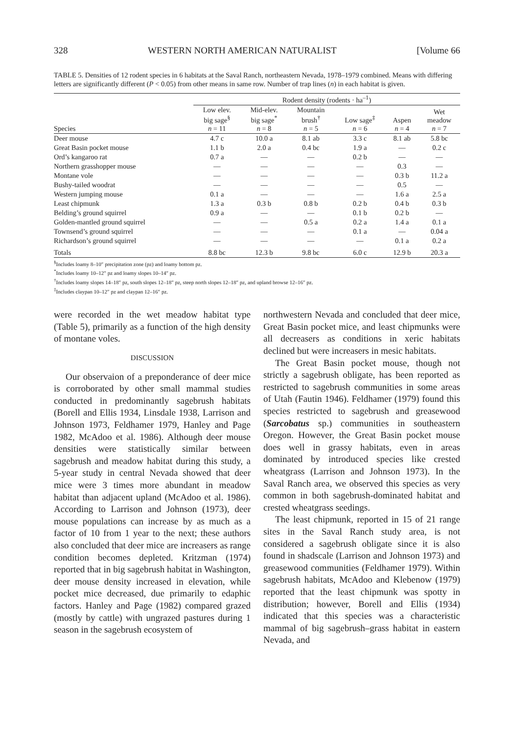328 WESTERN NORTH AMERICAN NATURALIST [Volume 66
TABLE 5. Densities of 12 rodent species in 6 habitats at the Saval Ranch, northeastern Nevada, 1978–1979 combined. Means with differing letters are significantly different (P < 0.05) from other means in same row. Number of trap lines (n) in each habitat is given.
| | Rodent density (rodents · ha<sup>–1</sup>) | | | | | |
| --- | --- | --- | --- | --- | --- | --- |
| Species | Low elev. big sage<sup>§</sup> n = 11 | Mid-elev. big sage<sup>*</sup> n = 8 | Mountain brush<sup>†</sup> n = 5 | Low sage<sup>‡</sup> n = 6 | Aspen n = 4 | Wet meadow n = 7 |
| Deer mouse | 4.7 c | 10.0 a | 8.1 ab | 3.3 c | 8.1 ab | 5.8 bc |
| Great Basin pocket mouse | 1.1 b | 2.0 a | 0.4 bc | 1.9 a | — | 0.2 c |
| Ord’s kangaroo rat | 0.7 a | — | — | 0.2 b | — | — |
| Northern grasshopper mouse | — | — | — | — | 0.3 | — |
| Montane vole | — | — | — | — | 0.3 b | 11.2 a |
| Bushy-tailed woodrat | — | — | — | — | 0.5 | — |
| Western jumping mouse | 0.1 a | — | — | — | 1.6 a | 2.5 a |
| Least chipmunk | 1.3 a | 0.3 b | 0.8 b | 0.2 b | 0.4 b | 0.3 b |
| Belding’s ground squirrel | 0.9 a | — | — | 0.1 b | 0.2 b | — |
| Golden-mantled ground squirrel | — | — | 0.5 a | 0.2 a | 1.4 a | 0.1 a |
| Townsend’s ground squirrel | — | — | — | 0.1 a | — | 0.04 a |
| Richardson’s ground squirrel | — | — | — | — | 0.1 a | 0.2 a |
| Totals | 8.8 bc | 12.3 b | 9.8 bc | 6.0 c | 12.9 b | 20.3 a |
<sup>§</sup> Includes loamy 8–10″ precipitation zone (pz) and loamy bottom pz.
<sup>*</sup> Includes loamy 10–12″ pz and loamy slopes 10–14″ pz.
<sup>†</sup> Includes loamy slopes 14–18″ pz, south slopes 12–18″ pz, steep north slopes 12–18″ pz, and upland browse 12–16″ pz.
<sup>‡</sup> Includes claypan 10–12″ pz and claypan 12–16″ pz.
were recorded in the wet meadow habitat type (Table 5), primarily as a function of the high density of montane voles.
DISCUSSION
Our observaion of a preponderance of deer mice is corroborated by other small mammal studies conducted in predominantly sagebrush habitats (Borell and Ellis 1934, Linsdale 1938, Larrison and Johnson 1973, Feldhamer 1979, Hanley and Page 1982, McAdoo et al. 1986). Although deer mouse densities were statistically similar between sagebrush and meadow habitat during this study, a 5-year study in central Nevada showed that deer mice were 3 times more abundant in meadow habitat than adjacent upland (McAdoo et al. 1986). According to Larrison and Johnson (1973), deer mouse populations can increase by as much as a factor of 10 from 1 year to the next; these authors also concluded that deer mice are increasers as range condition becomes depleted. Kritzman (1974) reported that in big sagebrush habitat in Washington, deer mouse density increased in elevation, while pocket mice decreased, due primarily to edaphic factors. Hanley and Page (1982) compared grazed (mostly by cattle) with ungrazed pastures during 1 season in the sagebrush ecosystem of
northwestern Nevada and concluded that deer mice, Great Basin pocket mice, and least chipmunks were all decreasers as conditions in xeric habitats declined but were increasers in mesic habitats.
The Great Basin pocket mouse, though not strictly a sagebrush obligate, has been reported as restricted to sagebrush communities in some areas of Utah (Fautin 1946). Feldhamer (1979) found this species restricted to sagebrush and greasewood (Sarcobatus sp.) communities in southeastern Oregon. However, the Great Basin pocket mouse does well in grassy habitats, even in areas dominated by introduced species like crested wheatgrass (Larrison and Johnson 1973). In the Saval Ranch area, we observed this species as very common in both sagebrush-dominated habitat and crested wheatgrass seedings.
The least chipmunk, reported in 15 of 21 range sites in the Saval Ranch study area, is not considered a sagebrush obligate since it is also found in shadscale (Larrison and Johnson 1973) and greasewood communities (Feldhamer 1979). Within sagebrush habitats, McAdoo and Klebenow (1979) reported that the least chipmunk was spotty in distribution; however, Borell and Ellis (1934) indicated that this species was a characteristic mammal of big sagebrush–grass habitat in eastern Nevada, and